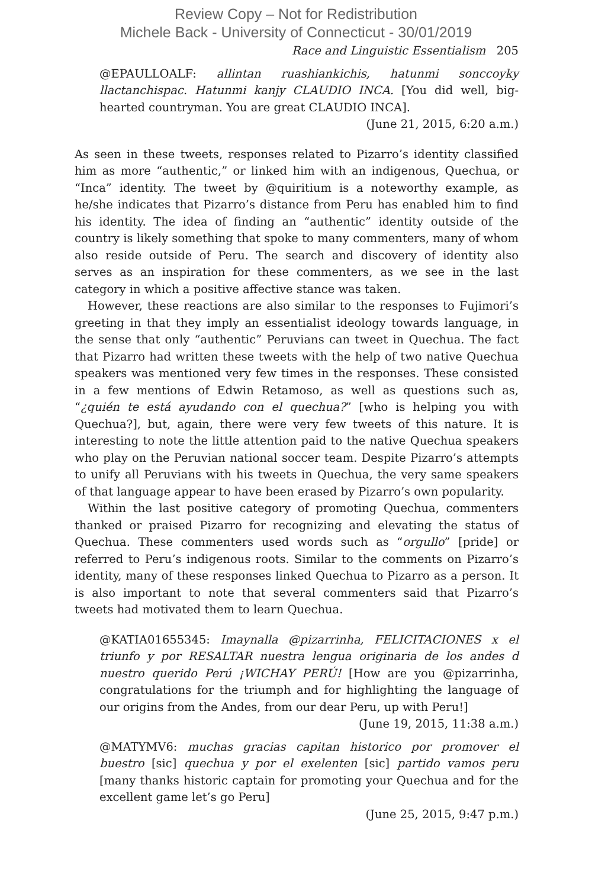Review Copy – Not for Redistribution
Michele Back - University of Connecticut - 30/01/2019
Race and Linguistic Essentialism 205
@EPAULLOALF: allintan ruashiankichis, hatunmi sonccoyky llactanchispac. Hatunmi kanjy CLAUDIO INCA. [You did well, big-hearted countryman. You are great CLAUDIO INCA].
(June 21, 2015, 6:20 a.m.)
As seen in these tweets, responses related to Pizarro’s identity classified him as more “authentic,” or linked him with an indigenous, Quechua, or “Inca” identity. The tweet by @quiritium is a noteworthy example, as he/she indicates that Pizarro’s distance from Peru has enabled him to find his identity. The idea of finding an “authentic” identity outside of the country is likely something that spoke to many commenters, many of whom also reside outside of Peru. The search and discovery of identity also serves as an inspiration for these commenters, as we see in the last category in which a positive affective stance was taken.
However, these reactions are also similar to the responses to Fujimori’s greeting in that they imply an essentialist ideology towards language, in the sense that only “authentic” Peruvians can tweet in Quechua. The fact that Pizarro had written these tweets with the help of two native Quechua speakers was mentioned very few times in the responses. These consisted in a few mentions of Edwin Retamoso, as well as questions such as, “¿quién te está ayudando con el quechua?” [who is helping you with Quechua?], but, again, there were very few tweets of this nature. It is interesting to note the little attention paid to the native Quechua speakers who play on the Peruvian national soccer team. Despite Pizarro’s attempts to unify all Peruvians with his tweets in Quechua, the very same speakers of that language appear to have been erased by Pizarro’s own popularity.
Within the last positive category of promoting Quechua, commenters thanked or praised Pizarro for recognizing and elevating the status of Quechua. These commenters used words such as “orgullo” [pride] or referred to Peru’s indigenous roots. Similar to the comments on Pizarro’s identity, many of these responses linked Quechua to Pizarro as a person. It is also important to note that several commenters said that Pizarro’s tweets had motivated them to learn Quechua.
@KATIA01655345: Imaynalla @pizarrinha, FELICITACIONES x el triunfo y por RESALTAR nuestra lengua originaria de los andes d nuestro querido Perú ¡WICHAY PERÚ! [How are you @pizarrinha, congratulations for the triumph and for highlighting the language of our origins from the Andes, from our dear Peru, up with Peru!]
(June 19, 2015, 11:38 a.m.)
@MATYMV6: muchas gracias capitan historico por promover el buestro [sic] quechua y por el exelenten [sic] partido vamos peru [many thanks historic captain for promoting your Quechua and for the excellent game let’s go Peru]
(June 25, 2015, 9:47 p.m.)